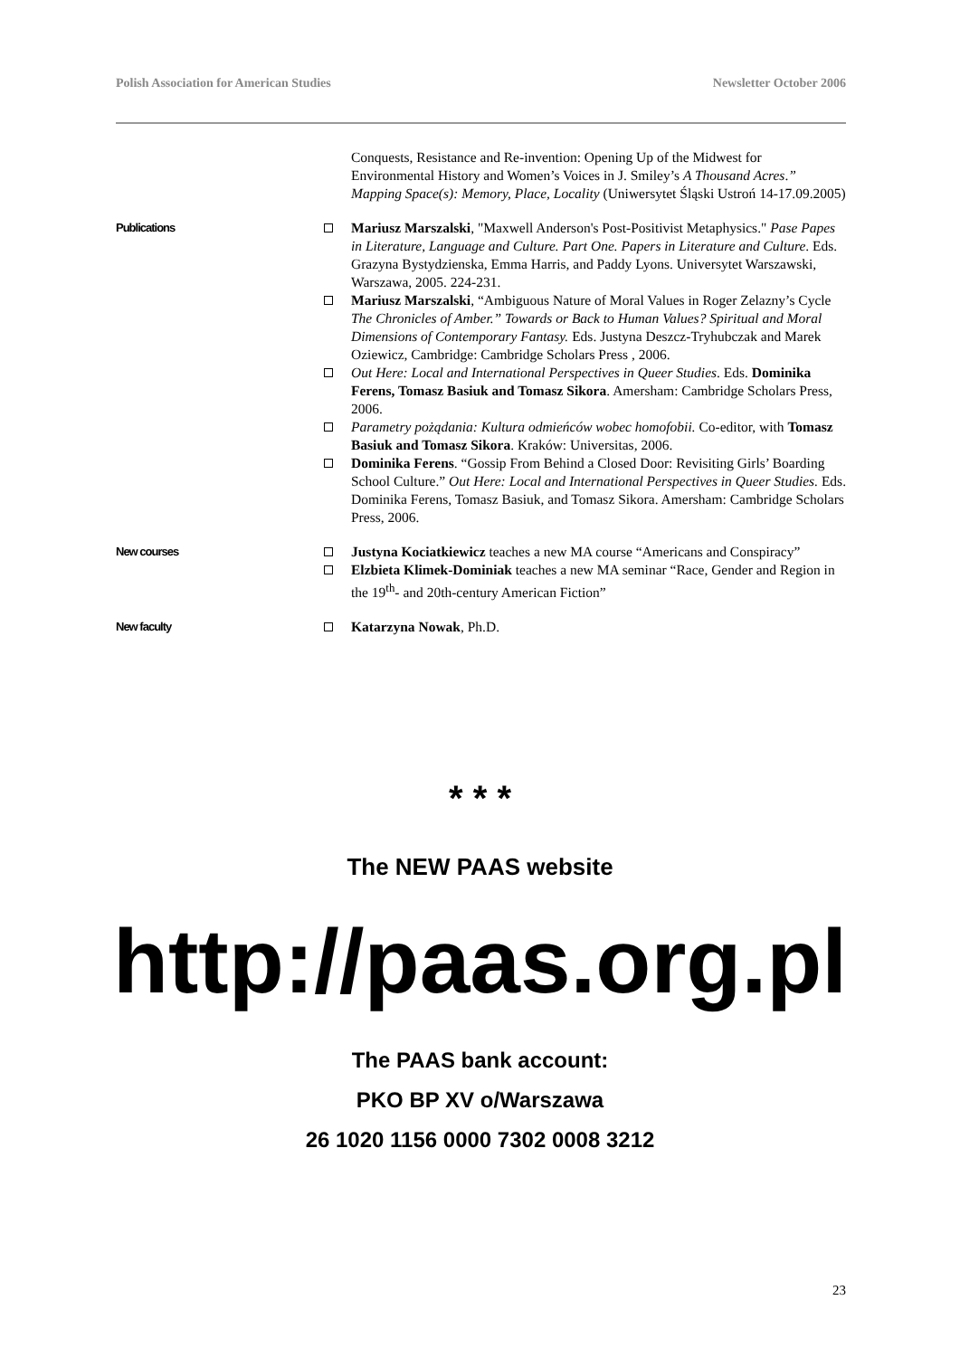Polish Association for American Studies Newsletter October 2006
Conquests, Resistance and Re-invention: Opening Up of the Midwest for Environmental History and Women’s Voices in J. Smiley’s A Thousand Acres.” Mapping Space(s): Memory, Place, Locality (Uniwersytet Śląski Ustroń 14-17.09.2005)
Publications
Mariusz Marszalski, "Maxwell Anderson's Post-Positivist Metaphysics." Pase Papes in Literature, Language and Culture. Part One. Papers in Literature and Culture. Eds. Grazyna Bystydzienska, Emma Harris, and Paddy Lyons. Universytet Warszawski, Warszawa, 2005. 224-231.
Mariusz Marszalski, “Ambiguous Nature of Moral Values in Roger Zelazny’s Cycle The Chronicles of Amber.” Towards or Back to Human Values? Spiritual and Moral Dimensions of Contemporary Fantasy. Eds. Justyna Deszcz-Tryhubczak and Marek Oziewicz, Cambridge: Cambridge Scholars Press , 2006.
Out Here: Local and International Perspectives in Queer Studies. Eds. Dominika Ferens, Tomasz Basiuk and Tomasz Sikora. Amersham: Cambridge Scholars Press, 2006.
Parametry pożądania: Kultura odmieńców wobec homofobii. Co-editor, with Tomasz Basiuk and Tomasz Sikora. Kraków: Universitas, 2006.
Dominika Ferens. “Gossip From Behind a Closed Door: Revisiting Girls’ Boarding School Culture.” Out Here: Local and International Perspectives in Queer Studies. Eds. Dominika Ferens, Tomasz Basiuk, and Tomasz Sikora. Amersham: Cambridge Scholars Press, 2006.
New courses
Justyna Kociatkiewicz teaches a new MA course “Americans and Conspiracy”
Elzbieta Klimek-Dominiak teaches a new MA seminar “Race, Gender and Region in the 19<sup>th</sup>- and 20th-century American Fiction”
New faculty
Katarzyna Nowak, Ph.D.
* * *
The NEW PAAS website
http://paas.org.pl
The PAAS bank account:
PKO BP XV o/Warszawa
26 1020 1156 0000 7302 0008 3212
23